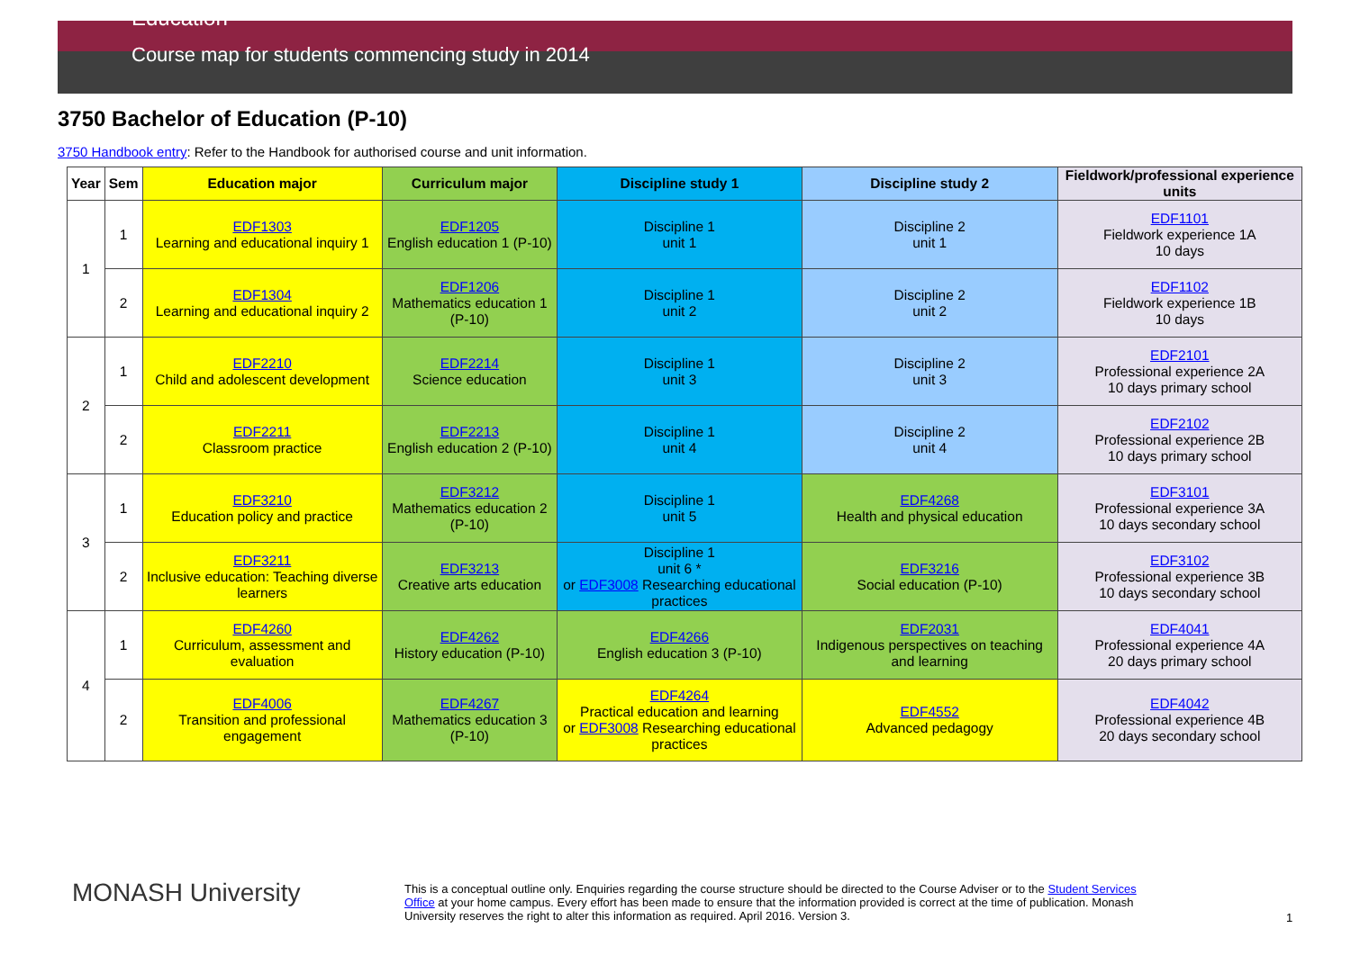Education
Course map for students commencing study in 2014
3750 Bachelor of Education (P-10)
3750 Handbook entry: Refer to the Handbook for authorised course and unit information.
| Year | Sem | Education major | Curriculum major | Discipline study 1 | Discipline study 2 | Fieldwork/professional experience units |
| --- | --- | --- | --- | --- | --- | --- |
| 1 | 1 | EDF1303 Learning and educational inquiry 1 | EDF1205 English education 1 (P-10) | Discipline 1 unit 1 | Discipline 2 unit 1 | EDF1101 Fieldwork experience 1A 10 days |
| | 2 | EDF1304 Learning and educational inquiry 2 | EDF1206 Mathematics education 1 (P-10) | Discipline 1 unit 2 | Discipline 2 unit 2 | EDF1102 Fieldwork experience 1B 10 days |
| 2 | 1 | EDF2210 Child and adolescent development | EDF2214 Science education | Discipline 1 unit 3 | Discipline 2 unit 3 | EDF2101 Professional experience 2A 10 days primary school |
| | 2 | EDF2211 Classroom practice | EDF2213 English education 2 (P-10) | Discipline 1 unit 4 | Discipline 2 unit 4 | EDF2102 Professional experience 2B 10 days primary school |
| 3 | 1 | EDF3210 Education policy and practice | EDF3212 Mathematics education 2 (P-10) | Discipline 1 unit 5 | EDF4268 Health and physical education | EDF3101 Professional experience 3A 10 days secondary school |
| | 2 | EDF3211 Inclusive education: Teaching diverse learners | EDF3213 Creative arts education | Discipline 1 unit 6 * or EDF3008 Researching educational practices | EDF3216 Social education (P-10) | EDF3102 Professional experience 3B 10 days secondary school |
| 4 | 1 | EDF4260 Curriculum, assessment and evaluation | EDF4262 History education (P-10) | EDF4266 English education 3 (P-10) | EDF2031 Indigenous perspectives on teaching and learning | EDF4041 Professional experience 4A 20 days primary school |
| | 2 | EDF4006 Transition and professional engagement | EDF4267 Mathematics education 3 (P-10) | EDF4264 Practical education and learning or EDF3008 Researching educational practices | EDF4552 Advanced pedagogy | EDF4042 Professional experience 4B 20 days secondary school |
MONASH University
This is a conceptual outline only. Enquiries regarding the course structure should be directed to the Course Adviser or to the Student Services Office at your home campus. Every effort has been made to ensure that the information provided is correct at the time of publication. Monash University reserves the right to alter this information as required. April 2016. Version 3.
1